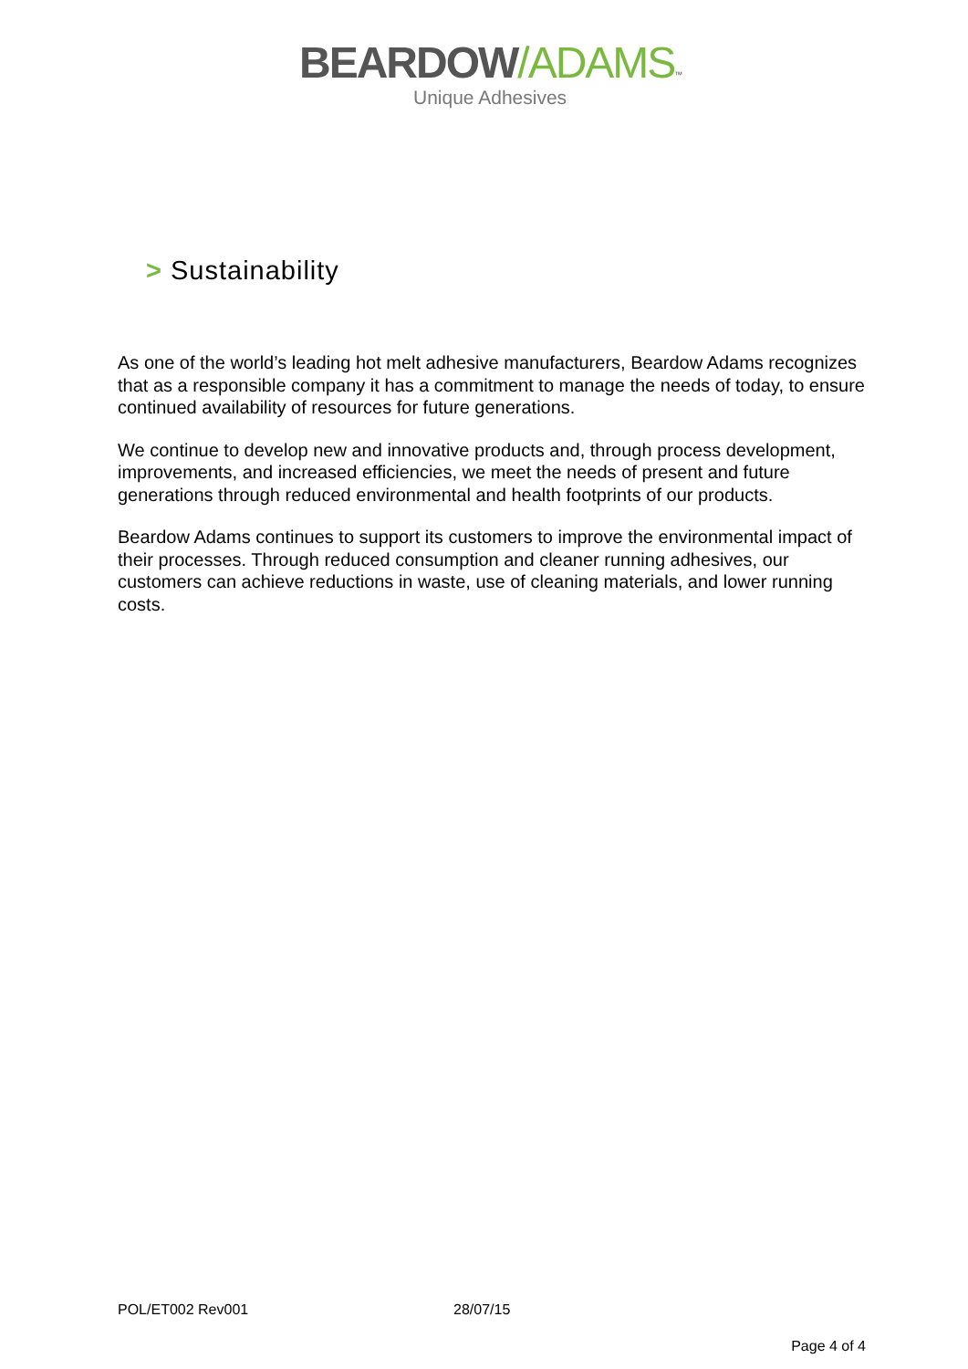BEARDOW/ADAMS™
Unique Adhesives
> Sustainability
As one of the world’s leading hot melt adhesive manufacturers, Beardow Adams recognizes that as a responsible company it has a commitment to manage the needs of today, to ensure continued availability of resources for future generations.
We continue to develop new and innovative products and, through process development, improvements, and increased efficiencies, we meet the needs of present and future generations through reduced environmental and health footprints of our products.
Beardow Adams continues to support its customers to improve the environmental impact of their processes. Through reduced consumption and cleaner running adhesives, our customers can achieve reductions in waste, use of cleaning materials, and lower running costs.
POL/ET002 Rev001 28/07/15
Page 4 of 4